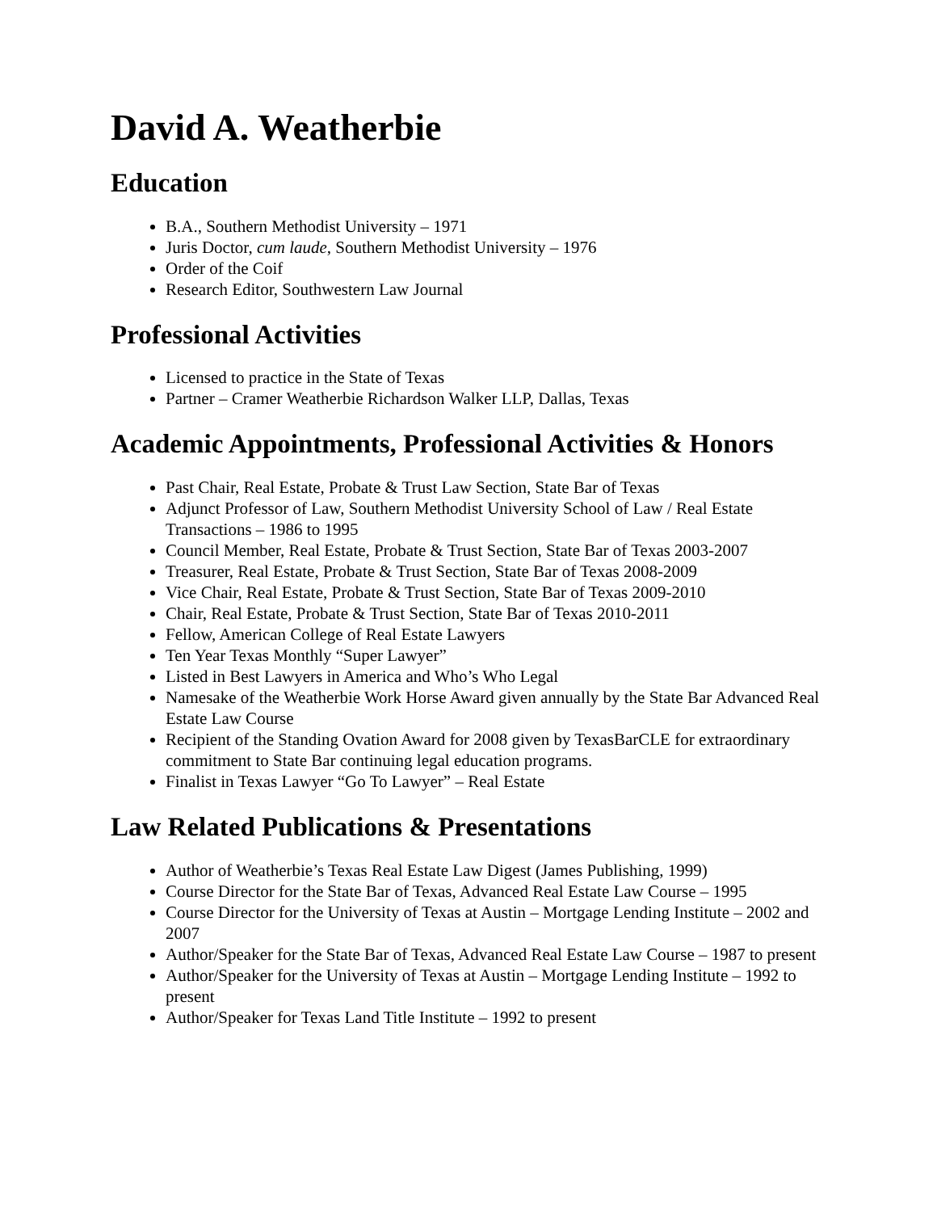David A. Weatherbie
Education
B.A., Southern Methodist University – 1971
Juris Doctor, cum laude, Southern Methodist University – 1976
Order of the Coif
Research Editor, Southwestern Law Journal
Professional Activities
Licensed to practice in the State of Texas
Partner – Cramer Weatherbie Richardson Walker LLP, Dallas, Texas
Academic Appointments, Professional Activities & Honors
Past Chair, Real Estate, Probate & Trust Law Section, State Bar of Texas
Adjunct Professor of Law, Southern Methodist University School of Law / Real Estate Transactions – 1986 to 1995
Council Member, Real Estate, Probate & Trust Section, State Bar of Texas 2003-2007
Treasurer, Real Estate, Probate & Trust Section, State Bar of Texas 2008-2009
Vice Chair, Real Estate, Probate & Trust Section, State Bar of Texas 2009-2010
Chair, Real Estate, Probate & Trust Section, State Bar of Texas 2010-2011
Fellow, American College of Real Estate Lawyers
Ten Year Texas Monthly “Super Lawyer”
Listed in Best Lawyers in America and Who’s Who Legal
Namesake of the Weatherbie Work Horse Award given annually by the State Bar Advanced Real Estate Law Course
Recipient of the Standing Ovation Award for 2008 given by TexasBarCLE for extraordinary commitment to State Bar continuing legal education programs.
Finalist in Texas Lawyer “Go To Lawyer” – Real Estate
Law Related Publications & Presentations
Author of Weatherbie’s Texas Real Estate Law Digest (James Publishing, 1999)
Course Director for the State Bar of Texas, Advanced Real Estate Law Course – 1995
Course Director for the University of Texas at Austin – Mortgage Lending Institute – 2002 and 2007
Author/Speaker for the State Bar of Texas, Advanced Real Estate Law Course – 1987 to present
Author/Speaker for the University of Texas at Austin – Mortgage Lending Institute – 1992 to present
Author/Speaker for Texas Land Title Institute – 1992 to present